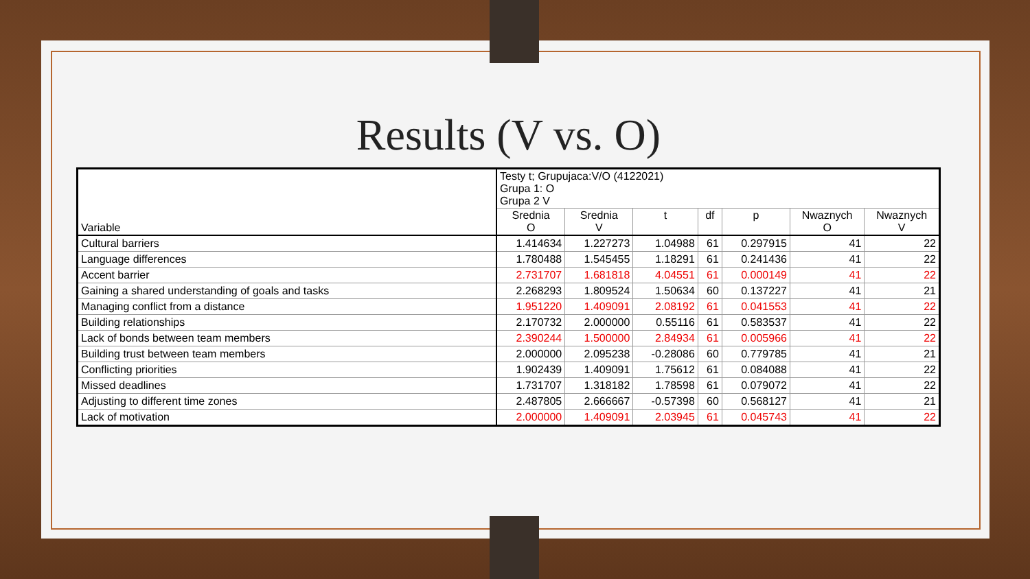Results (V vs. O)
| Variable | Testy t; Grupujaca:V/O (4122021) Grupa 1: O Grupa 2 V | | | | | | |
| | Srednia O | Srednia V | t | df | p | Nwaznych O | Nwaznych V |
| Cultural barriers | 1.414634 | 1.227273 | 1.04988 | 61 | 0.297915 | 41 | 22 |
| Language differences | 1.780488 | 1.545455 | 1.18291 | 61 | 0.241436 | 41 | 22 |
| Accent barrier | 2.731707 | 1.681818 | 4.04551 | 61 | 0.000149 | 41 | 22 |
| Gaining a shared understanding of goals and tasks | 2.268293 | 1.809524 | 1.50634 | 60 | 0.137227 | 41 | 21 |
| Managing conflict from a distance | 1.951220 | 1.409091 | 2.08192 | 61 | 0.041553 | 41 | 22 |
| Building relationships | 2.170732 | 2.000000 | 0.55116 | 61 | 0.583537 | 41 | 22 |
| Lack of bonds between team members | 2.390244 | 1.500000 | 2.84934 | 61 | 0.005966 | 41 | 22 |
| Building trust between team members | 2.000000 | 2.095238 | -0.28086 | 60 | 0.779785 | 41 | 21 |
| Conflicting priorities | 1.902439 | 1.409091 | 1.75612 | 61 | 0.084088 | 41 | 22 |
| Missed deadlines | 1.731707 | 1.318182 | 1.78598 | 61 | 0.079072 | 41 | 22 |
| Adjusting to different time zones | 2.487805 | 2.666667 | -0.57398 | 60 | 0.568127 | 41 | 21 |
| Lack of motivation | 2.000000 | 1.409091 | 2.03945 | 61 | 0.045743 | 41 | 22 |